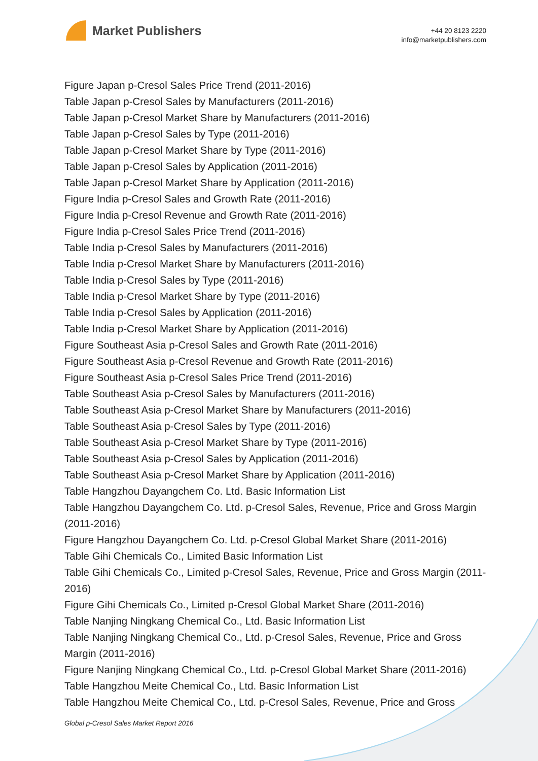Market Publishers
+44 20 8123 2220
info@marketpublishers.com
Figure Japan p-Cresol Sales Price Trend (2011-2016)
Table Japan p-Cresol Sales by Manufacturers (2011-2016)
Table Japan p-Cresol Market Share by Manufacturers (2011-2016)
Table Japan p-Cresol Sales by Type (2011-2016)
Table Japan p-Cresol Market Share by Type (2011-2016)
Table Japan p-Cresol Sales by Application (2011-2016)
Table Japan p-Cresol Market Share by Application (2011-2016)
Figure India p-Cresol Sales and Growth Rate (2011-2016)
Figure India p-Cresol Revenue and Growth Rate (2011-2016)
Figure India p-Cresol Sales Price Trend (2011-2016)
Table India p-Cresol Sales by Manufacturers (2011-2016)
Table India p-Cresol Market Share by Manufacturers (2011-2016)
Table India p-Cresol Sales by Type (2011-2016)
Table India p-Cresol Market Share by Type (2011-2016)
Table India p-Cresol Sales by Application (2011-2016)
Table India p-Cresol Market Share by Application (2011-2016)
Figure Southeast Asia p-Cresol Sales and Growth Rate (2011-2016)
Figure Southeast Asia p-Cresol Revenue and Growth Rate (2011-2016)
Figure Southeast Asia p-Cresol Sales Price Trend (2011-2016)
Table Southeast Asia p-Cresol Sales by Manufacturers (2011-2016)
Table Southeast Asia p-Cresol Market Share by Manufacturers (2011-2016)
Table Southeast Asia p-Cresol Sales by Type (2011-2016)
Table Southeast Asia p-Cresol Market Share by Type (2011-2016)
Table Southeast Asia p-Cresol Sales by Application (2011-2016)
Table Southeast Asia p-Cresol Market Share by Application (2011-2016)
Table Hangzhou Dayangchem Co. Ltd. Basic Information List
Table Hangzhou Dayangchem Co. Ltd. p-Cresol Sales, Revenue, Price and Gross Margin (2011-2016)
Figure Hangzhou Dayangchem Co. Ltd. p-Cresol Global Market Share (2011-2016)
Table Gihi Chemicals Co., Limited Basic Information List
Table Gihi Chemicals Co., Limited p-Cresol Sales, Revenue, Price and Gross Margin (2011-2016)
Figure Gihi Chemicals Co., Limited p-Cresol Global Market Share (2011-2016)
Table Nanjing Ningkang Chemical Co., Ltd. Basic Information List
Table Nanjing Ningkang Chemical Co., Ltd. p-Cresol Sales, Revenue, Price and Gross Margin (2011-2016)
Figure Nanjing Ningkang Chemical Co., Ltd. p-Cresol Global Market Share (2011-2016)
Table Hangzhou Meite Chemical Co., Ltd. Basic Information List
Table Hangzhou Meite Chemical Co., Ltd. p-Cresol Sales, Revenue, Price and Gross
Global p-Cresol Sales Market Report 2016